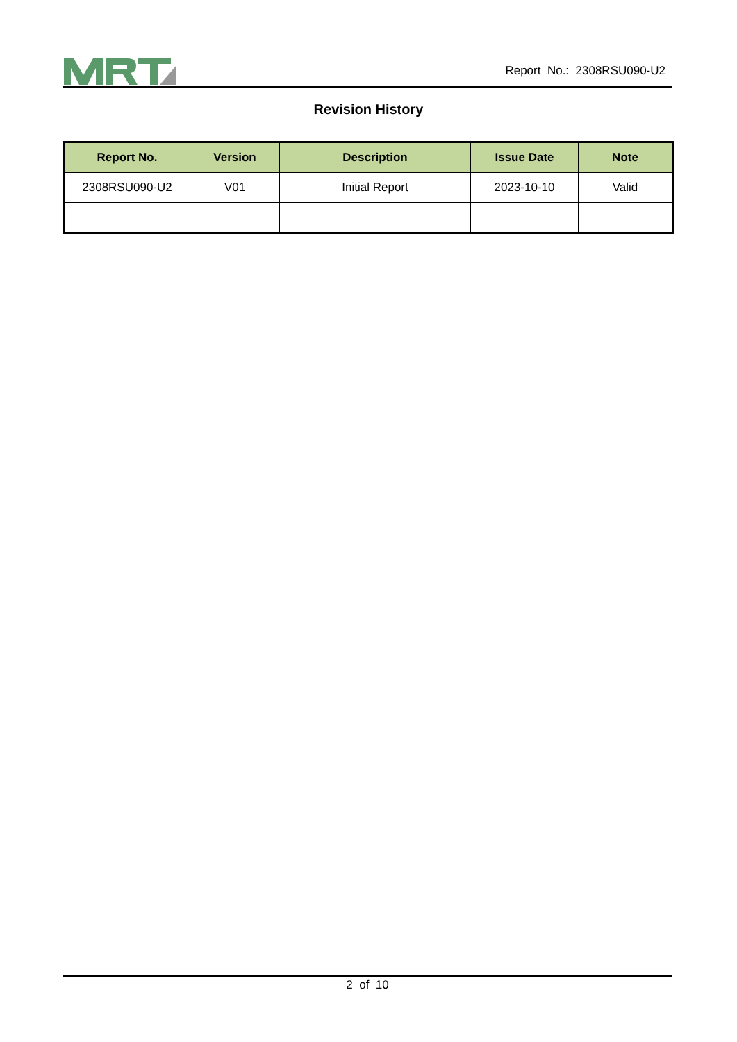Report No.: 2308RSU090-U2
Revision History
| Report No. | Version | Description | Issue Date | Note |
| --- | --- | --- | --- | --- |
| 2308RSU090-U2 | V01 | Initial Report | 2023-10-10 | Valid |
2 of 10